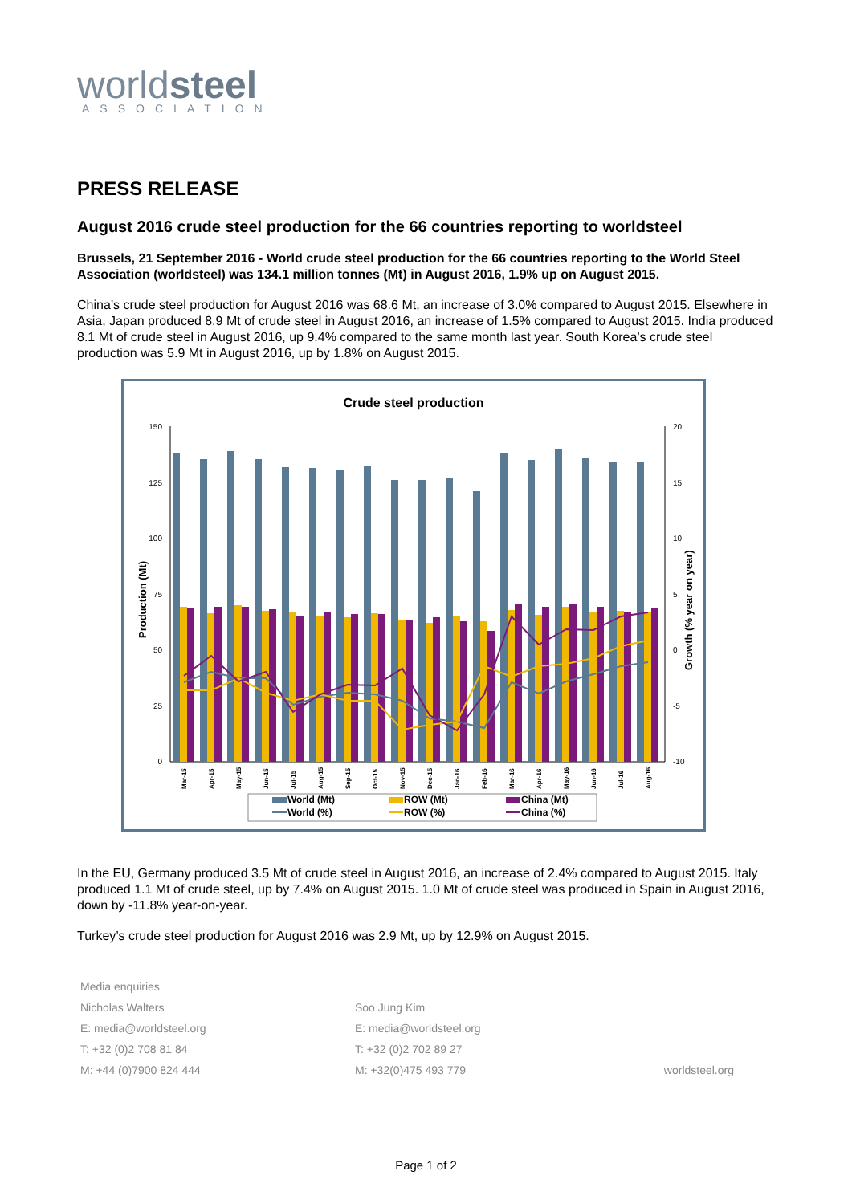worldsteel
ASSOCIATION
PRESS RELEASE
August 2016 crude steel production for the 66 countries reporting to worldsteel
Brussels, 21 September 2016 - World crude steel production for the 66 countries reporting to the World Steel Association (worldsteel) was 134.1 million tonnes (Mt) in August 2016, 1.9% up on August 2015.
China’s crude steel production for August 2016 was 68.6 Mt, an increase of 3.0% compared to August 2015. Elsewhere in Asia, Japan produced 8.9 Mt of crude steel in August 2016, an increase of 1.5% compared to August 2015. India produced 8.1 Mt of crude steel in August 2016, up 9.4% compared to the same month last year. South Korea’s crude steel production was 5.9 Mt in August 2016, up by 1.8% on August 2015.
Crude steel production
Production (Mt)
Growth (% year on year)
150
125
100
75
50
25
0
20
15
10
5
0
-5
-10
Mar-15
Apr-15
May-15
Jun-15
Jul-15
Aug-15
Sep-15
Oct-15
Nov-15
Dec-15
Jan-16
Feb-16
Mar-16
Apr-16
May-16
Jun-16
Jul-16
Aug-16
World (Mt)
ROW (Mt)
China (Mt)
World (%)
ROW (%)
China (%)
In the EU, Germany produced 3.5 Mt of crude steel in August 2016, an increase of 2.4% compared to August 2015. Italy produced 1.1 Mt of crude steel, up by 7.4% on August 2015. 1.0 Mt of crude steel was produced in Spain in August 2016, down by -11.8% year-on-year.
Turkey’s crude steel production for August 2016 was 2.9 Mt, up by 12.9% on August 2015.
Media enquiries
Nicholas Walters
E: media@worldsteel.org
T: +32 (0)2 708 81 84
M: +44 (0)7900 824 444
Soo Jung Kim
E: media@worldsteel.org
T: +32 (0)2 702 89 27
M: +32(0)475 493 779
worldsteel.org
Page 1 of 2